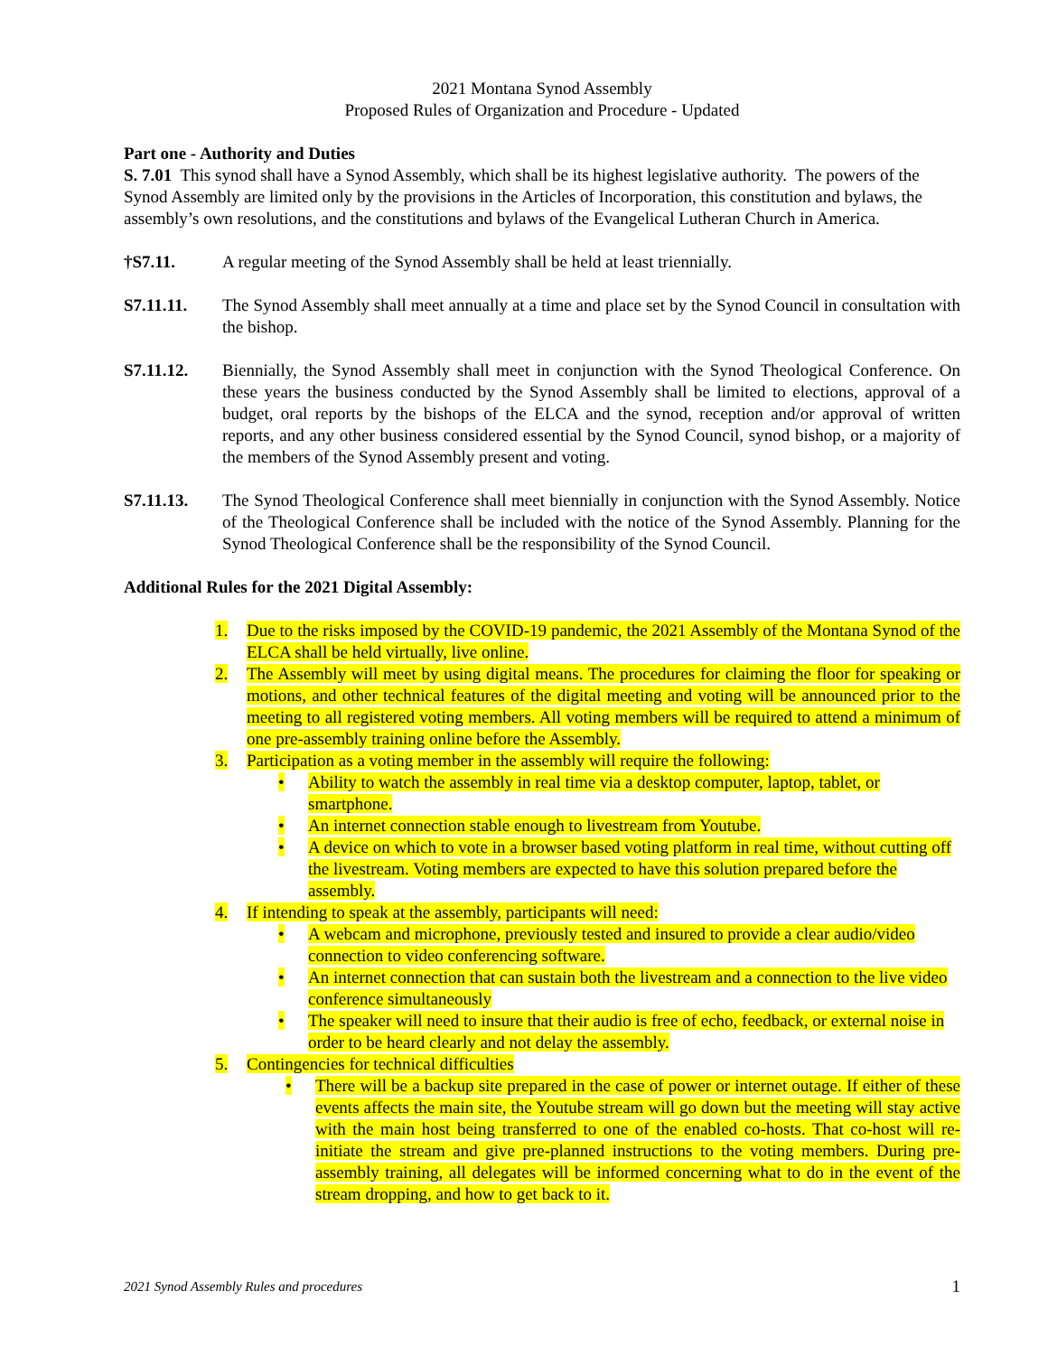2021 Montana Synod Assembly
Proposed Rules of Organization and Procedure - Updated
Part one - Authority and Duties
S. 7.01 This synod shall have a Synod Assembly, which shall be its highest legislative authority. The powers of the Synod Assembly are limited only by the provisions in the Articles of Incorporation, this constitution and bylaws, the assembly’s own resolutions, and the constitutions and bylaws of the Evangelical Lutheran Church in America.
†S7.11. A regular meeting of the Synod Assembly shall be held at least triennially.
S7.11.11. The Synod Assembly shall meet annually at a time and place set by the Synod Council in consultation with the bishop.
S7.11.12. Biennially, the Synod Assembly shall meet in conjunction with the Synod Theological Conference. On these years the business conducted by the Synod Assembly shall be limited to elections, approval of a budget, oral reports by the bishops of the ELCA and the synod, reception and/or approval of written reports, and any other business considered essential by the Synod Council, synod bishop, or a majority of the members of the Synod Assembly present and voting.
S7.11.13. The Synod Theological Conference shall meet biennially in conjunction with the Synod Assembly. Notice of the Theological Conference shall be included with the notice of the Synod Assembly. Planning for the Synod Theological Conference shall be the responsibility of the Synod Council.
Additional Rules for the 2021 Digital Assembly:
1. Due to the risks imposed by the COVID-19 pandemic, the 2021 Assembly of the Montana Synod of the ELCA shall be held virtually, live online.
2. The Assembly will meet by using digital means. The procedures for claiming the floor for speaking or motions, and other technical features of the digital meeting and voting will be announced prior to the meeting to all registered voting members. All voting members will be required to attend a minimum of one pre-assembly training online before the Assembly.
3. Participation as a voting member in the assembly will require the following:
• Ability to watch the assembly in real time via a desktop computer, laptop, tablet, or smartphone.
• An internet connection stable enough to livestream from Youtube.
• A device on which to vote in a browser based voting platform in real time, without cutting off the livestream. Voting members are expected to have this solution prepared before the assembly.
4. If intending to speak at the assembly, participants will need:
• A webcam and microphone, previously tested and insured to provide a clear audio/video connection to video conferencing software.
• An internet connection that can sustain both the livestream and a connection to the live video conference simultaneously
• The speaker will need to insure that their audio is free of echo, feedback, or external noise in order to be heard clearly and not delay the assembly.
5. Contingencies for technical difficulties
• There will be a backup site prepared in the case of power or internet outage. If either of these events affects the main site, the Youtube stream will go down but the meeting will stay active with the main host being transferred to one of the enabled co-hosts. That co-host will re-initiate the stream and give pre-planned instructions to the voting members. During pre-assembly training, all delegates will be informed concerning what to do in the event of the stream dropping, and how to get back to it.
2021 Synod Assembly Rules and procedures 1